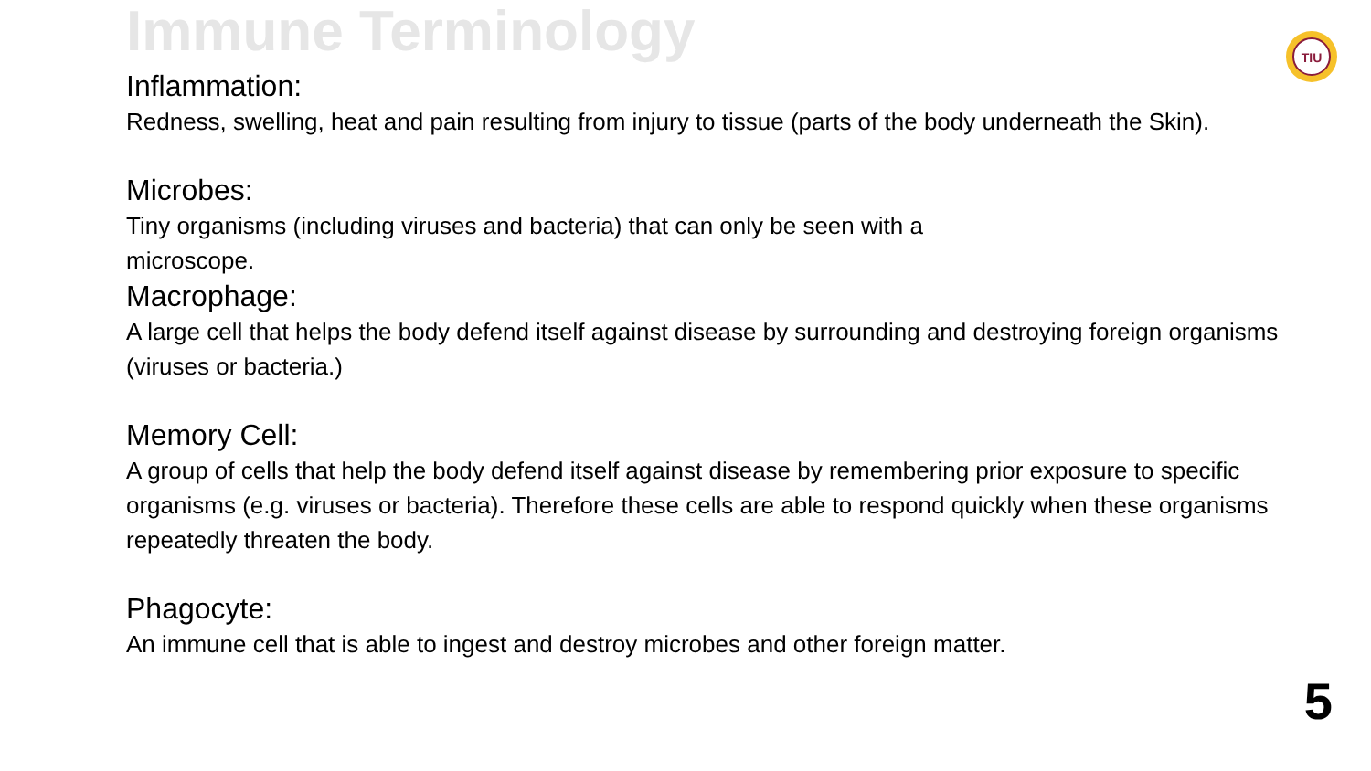Immune Terminology
Inflammation:
Redness, swelling, heat and pain resulting from injury to tissue (parts of the body underneath the Skin).
Microbes:
Tiny organisms (including viruses and bacteria) that can only be seen with a
microscope.
Macrophage:
A large cell that helps the body defend itself against disease by surrounding and destroying foreign organisms (viruses or bacteria.)
Memory Cell:
A group of cells that help the body defend itself against disease by remembering prior exposure to specific organisms (e.g. viruses or bacteria). Therefore these cells are able to respond quickly when these organisms repeatedly threaten the body.
Phagocyte:
An immune cell that is able to ingest and destroy microbes and other foreign matter.
TIU
5